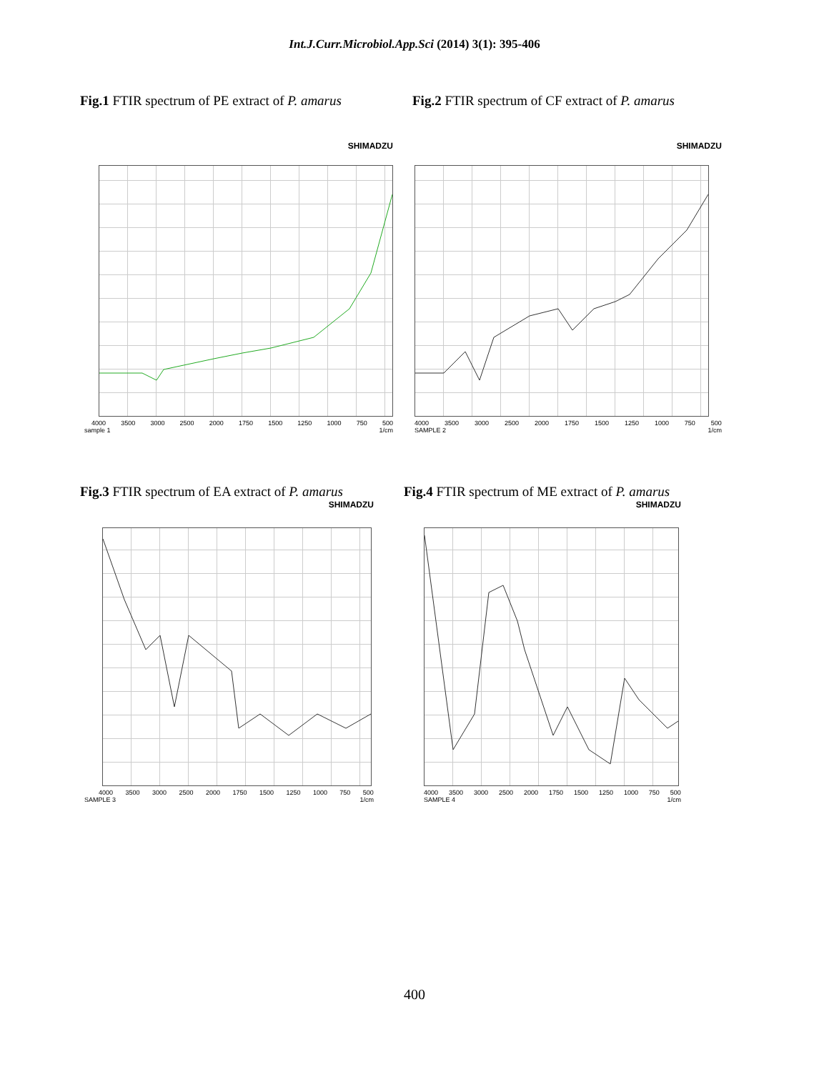Int.J.Curr.Microbiol.App.Sci (2014) 3(1): 395-406
Fig.1 FTIR spectrum of PE extract of P. amarus
Fig.2 FTIR spectrum of CF extract of P. amarus
SHIMADZU
4000 3500 3000 2500 2000 1750 1500 1250 1000 750 500
sample 1 1/cm
SHIMADZU
4000 3500 3000 2500 2000 1750 1500 1250 1000 750 500
SAMPLE 2 1/cm
Fig.3 FTIR spectrum of EA extract of P. amarus
Fig.4 FTIR spectrum of ME extract of P. amarus
SHIMADZU
4000 3500 3000 2500 2000 1750 1500 1250 1000 750 500
SAMPLE 3 1/cm
SHIMADZU
4000 3500 3000 2500 2000 1750 1500 1250 1000 750 500
SAMPLE 4 1/cm
400